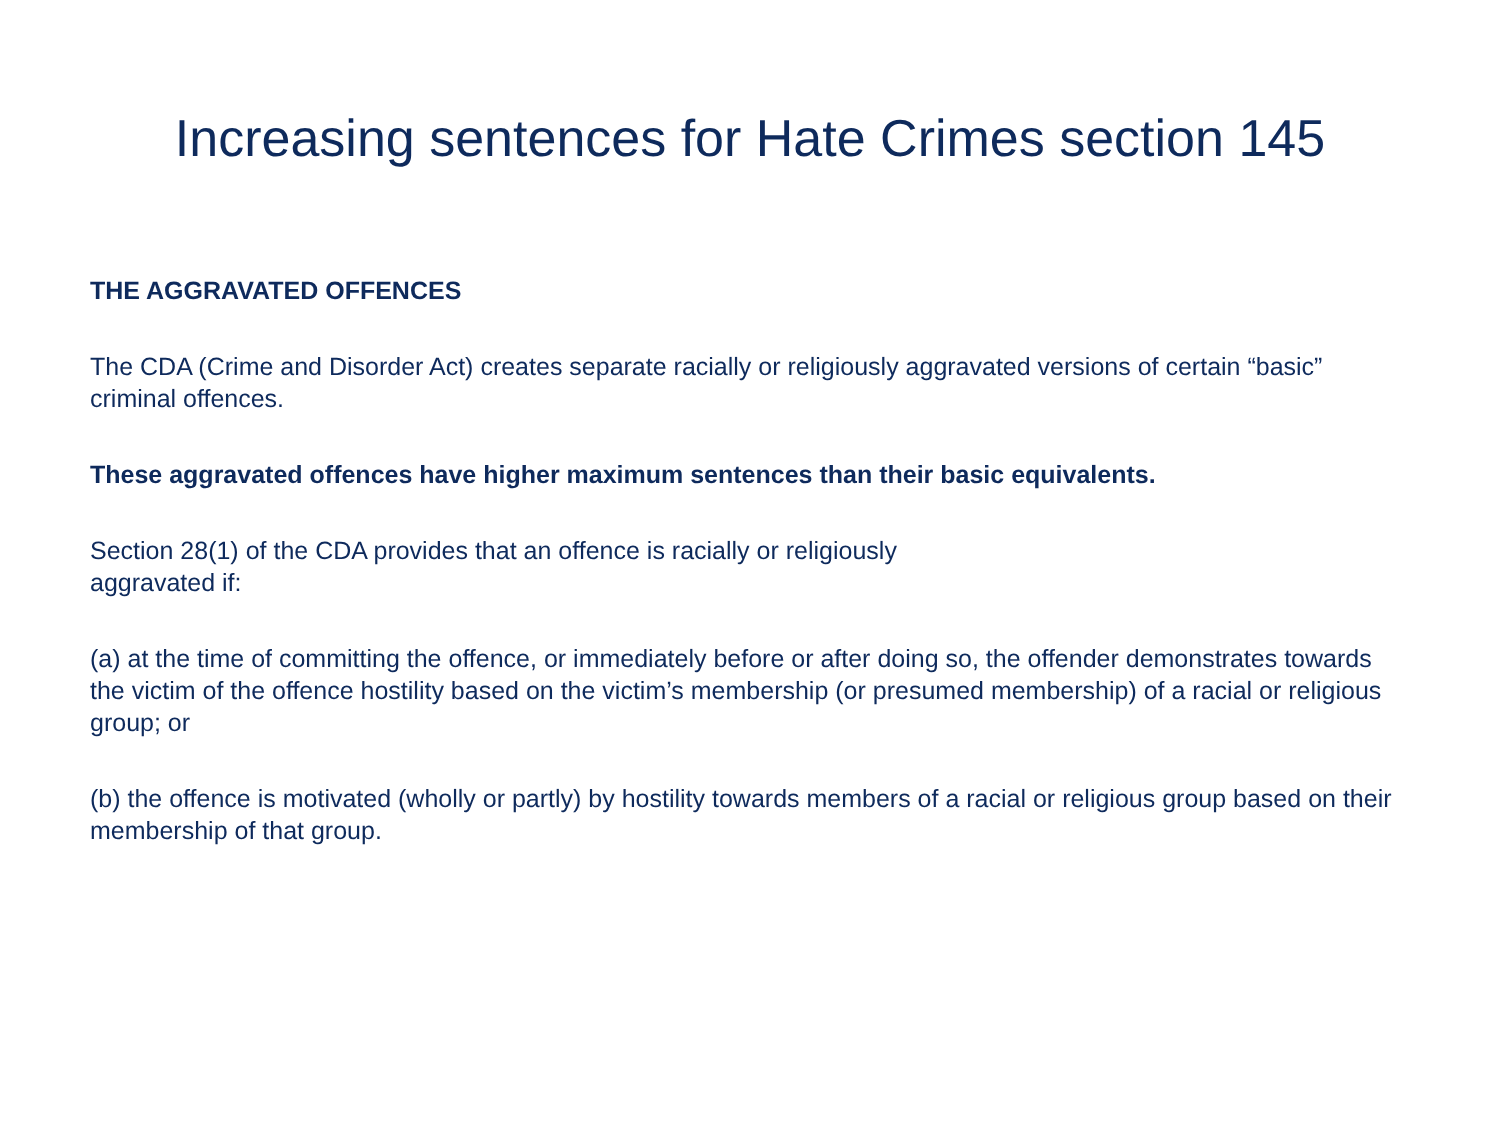Increasing sentences for Hate Crimes section 145
THE AGGRAVATED OFFENCES
The CDA (Crime and Disorder Act) creates separate racially or religiously aggravated versions of certain “basic” criminal offences.
These aggravated offences have higher maximum sentences than their basic equivalents.
Section 28(1) of the CDA provides that an offence is racially or religiously
aggravated if:
(a) at the time of committing the offence, or immediately before or after doing so, the offender demonstrates towards the victim of the offence hostility based on the victim’s membership (or presumed membership) of a racial or religious group; or
(b) the offence is motivated (wholly or partly) by hostility towards members of a racial or religious group based on their membership of that group.